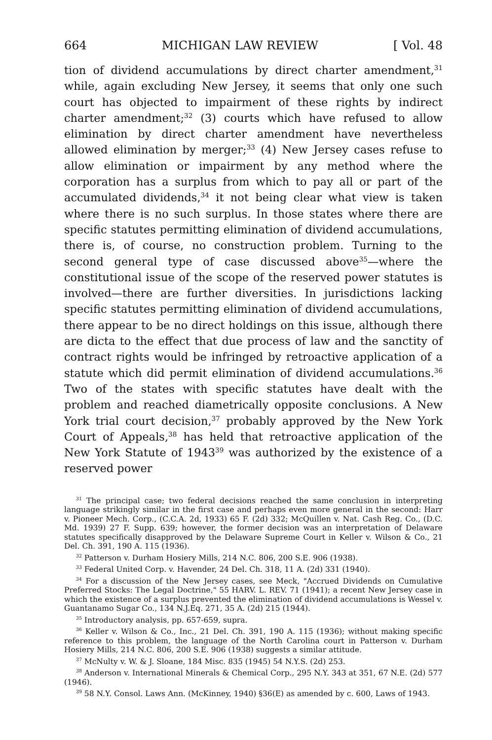664 MICHIGAN LAW REVIEW [ Vol. 48
tion of dividend accumulations by direct charter amendment,<sup>31</sup> while, again excluding New Jersey, it seems that only one such court has objected to impairment of these rights by indirect charter amendment;<sup>32</sup> (3) courts which have refused to allow elimination by direct charter amendment have nevertheless allowed elimination by merger;<sup>33</sup> (4) New Jersey cases refuse to allow elimination or impairment by any method where the corporation has a surplus from which to pay all or part of the accumulated dividends,<sup>34</sup> it not being clear what view is taken where there is no such surplus. In those states where there are specific statutes permitting elimination of dividend accumulations, there is, of course, no construction problem. Turning to the second general type of case discussed above<sup>35</sup>—where the constitutional issue of the scope of the reserved power statutes is involved—there are further diversities. In jurisdictions lacking specific statutes permitting elimination of dividend accumulations, there appear to be no direct holdings on this issue, although there are dicta to the effect that due process of law and the sanctity of contract rights would be infringed by retroactive application of a statute which did permit elimination of dividend accumulations.<sup>36</sup> Two of the states with specific statutes have dealt with the problem and reached diametrically opposite conclusions. A New York trial court decision,<sup>37</sup> probably approved by the New York Court of Appeals,<sup>38</sup> has held that retroactive application of the New York Statute of 1943<sup>39</sup> was authorized by the existence of a reserved power
<sup>31</sup> The principal case; two federal decisions reached the same conclusion in interpreting language strikingly similar in the first case and perhaps even more general in the second: Harr v. Pioneer Mech. Corp., (C.C.A. 2d, 1933) 65 F. (2d) 332; McQuillen v. Nat. Cash Reg. Co., (D.C. Md. 1939) 27 F. Supp. 639; however, the former decision was an interpretation of Delaware statutes specifically disapproved by the Delaware Supreme Court in Keller v. Wilson & Co., 21 Del. Ch. 391, 190 A. 115 (1936).
<sup>32</sup> Patterson v. Durham Hosiery Mills, 214 N.C. 806, 200 S.E. 906 (1938).
<sup>33</sup> Federal United Corp. v. Havender, 24 Del. Ch. 318, 11 A. (2d) 331 (1940).
<sup>34</sup> For a discussion of the New Jersey cases, see Meck, "Accrued Dividends on Cumulative Preferred Stocks: The Legal Doctrine," 55 HARV. L. REV. 71 (1941); a recent New Jersey case in which the existence of a surplus prevented the elimination of dividend accumulations is Wessel v. Guantanamo Sugar Co., 134 N.J.Eq. 271, 35 A. (2d) 215 (1944).
<sup>35</sup> Introductory analysis, pp. 657-659, supra.
<sup>36</sup> Keller v. Wilson & Co., Inc., 21 Del. Ch. 391, 190 A. 115 (1936); without making specific reference to this problem, the language of the North Carolina court in Patterson v. Durham Hosiery Mills, 214 N.C. 806, 200 S.E. 906 (1938) suggests a similar attitude.
<sup>37</sup> McNulty v. W. & J. Sloane, 184 Misc. 835 (1945) 54 N.Y.S. (2d) 253.
<sup>38</sup> Anderson v. International Minerals & Chemical Corp., 295 N.Y. 343 at 351, 67 N.E. (2d) 577 (1946).
<sup>39</sup> 58 N.Y. Consol. Laws Ann. (McKinney, 1940) §36(E) as amended by c. 600, Laws of 1943.